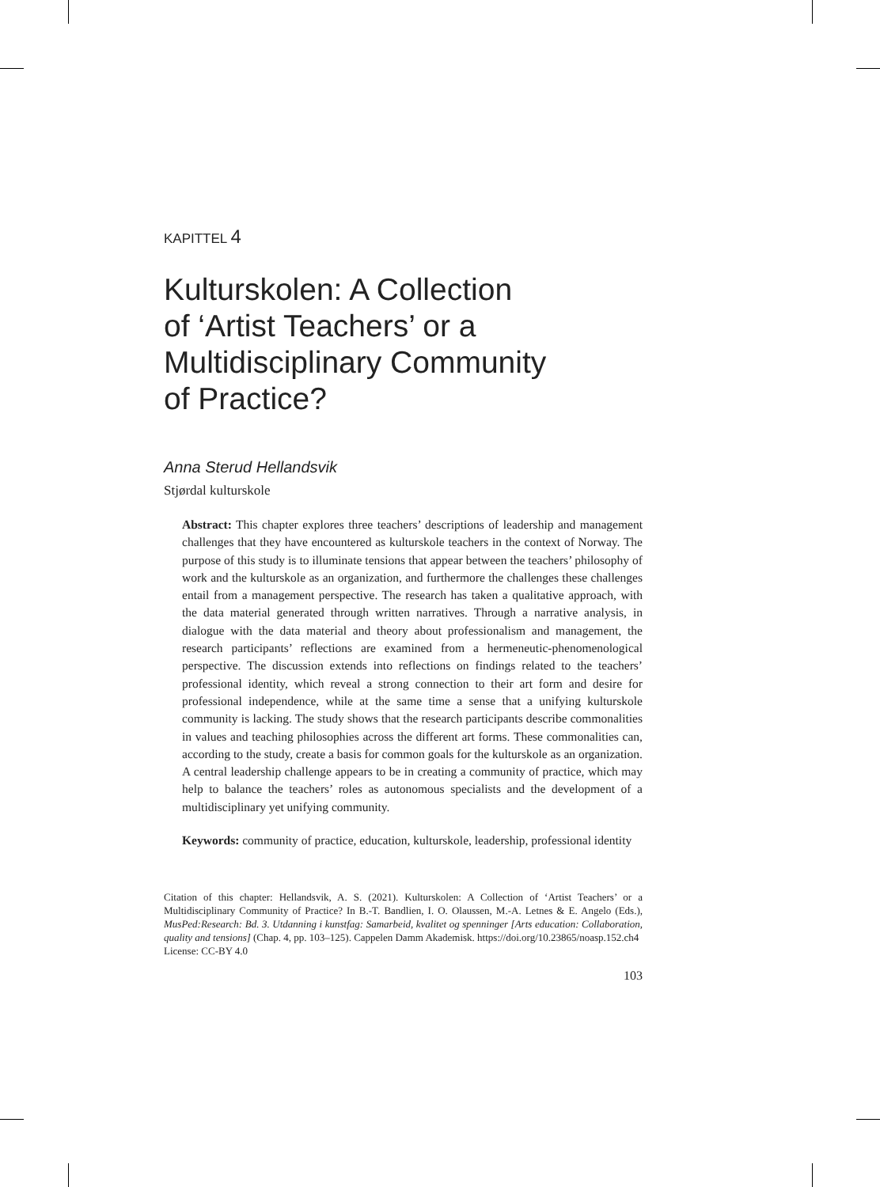KAPITTEL 4
Kulturskolen: A Collection
of ‘Artist Teachers’ or a
Multidisciplinary Community
of Practice?
Anna Sterud Hellandsvik
Stjørdal kulturskole
Abstract: This chapter explores three teachers’ descriptions of leadership and management challenges that they have encountered as kulturskole teachers in the context of Norway. The purpose of this study is to illuminate tensions that appear between the teachers’ philosophy of work and the kulturskole as an organization, and furthermore the challenges these challenges entail from a management perspective. The research has taken a qualitative approach, with the data material generated through written narratives. Through a narrative analysis, in dialogue with the data material and theory about professionalism and management, the research participants’ reflections are examined from a hermeneutic-phenomenological perspective. The discussion extends into reflections on findings related to the teachers’ professional identity, which reveal a strong connection to their art form and desire for professional independence, while at the same time a sense that a unifying kulturskole community is lacking. The study shows that the research participants describe commonalities in values and teaching philosophies across the different art forms. These commonalities can, according to the study, create a basis for common goals for the kulturskole as an organization. A central leadership challenge appears to be in creating a community of practice, which may help to balance the teachers’ roles as autonomous specialists and the development of a multidisciplinary yet unifying community.
Keywords: community of practice, education, kulturskole, leadership, professional identity
Citation of this chapter: Hellandsvik, A. S. (2021). Kulturskolen: A Collection of ‘Artist Teachers’ or a Multidisciplinary Community of Practice? In B.-T. Bandlien, I. O. Olaussen, M.-A. Letnes & E. Angelo (Eds.), MusPed:Research: Bd. 3. Utdanning i kunstfag: Samarbeid, kvalitet og spenninger [Arts education: Collaboration, quality and tensions] (Chap. 4, pp. 103–125). Cappelen Damm Akademisk. https://doi.org/10.23865/noasp.152.ch4
License: CC-BY 4.0
103